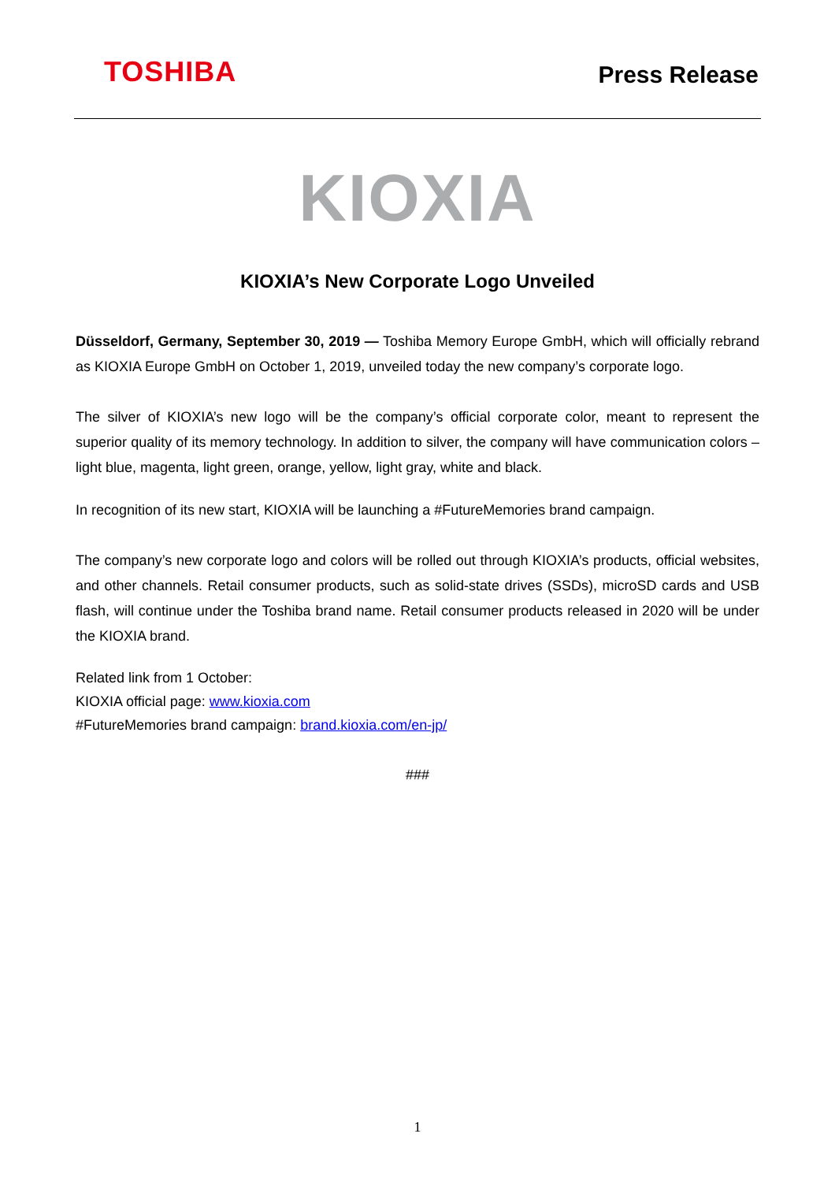TOSHIBA
Press Release
KIOXIA
KIOXIA’s New Corporate Logo Unveiled
Düsseldorf, Germany, September 30, 2019 — Toshiba Memory Europe GmbH, which will officially rebrand as KIOXIA Europe GmbH on October 1, 2019, unveiled today the new company’s corporate logo.
The silver of KIOXIA’s new logo will be the company’s official corporate color, meant to represent the superior quality of its memory technology. In addition to silver, the company will have communication colors – light blue, magenta, light green, orange, yellow, light gray, white and black.
In recognition of its new start, KIOXIA will be launching a #FutureMemories brand campaign.
The company’s new corporate logo and colors will be rolled out through KIOXIA’s products, official websites, and other channels. Retail consumer products, such as solid-state drives (SSDs), microSD cards and USB flash, will continue under the Toshiba brand name. Retail consumer products released in 2020 will be under the KIOXIA brand.
Related link from 1 October:
KIOXIA official page: www.kioxia.com
#FutureMemories brand campaign: brand.kioxia.com/en-jp/
###
1